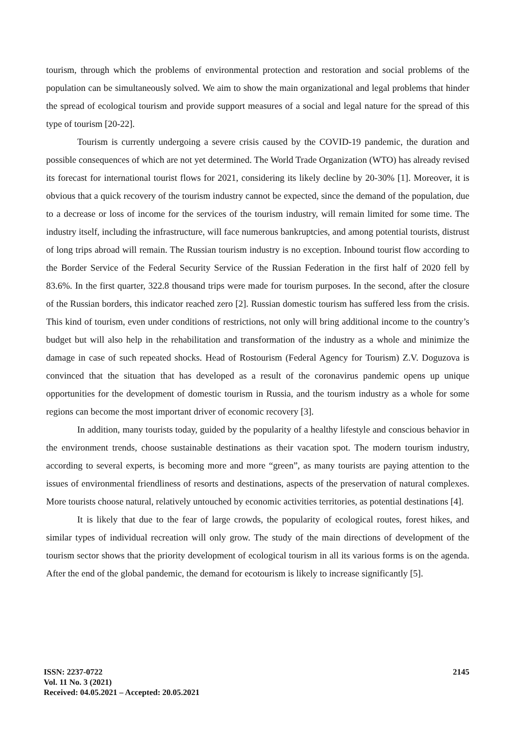tourism, through which the problems of environmental protection and restoration and social problems of the population can be simultaneously solved. We aim to show the main organizational and legal problems that hinder the spread of ecological tourism and provide support measures of a social and legal nature for the spread of this type of tourism [20-22].
Tourism is currently undergoing a severe crisis caused by the COVID-19 pandemic, the duration and possible consequences of which are not yet determined. The World Trade Organization (WTO) has already revised its forecast for international tourist flows for 2021, considering its likely decline by 20-30% [1]. Moreover, it is obvious that a quick recovery of the tourism industry cannot be expected, since the demand of the population, due to a decrease or loss of income for the services of the tourism industry, will remain limited for some time. The industry itself, including the infrastructure, will face numerous bankruptcies, and among potential tourists, distrust of long trips abroad will remain. The Russian tourism industry is no exception. Inbound tourist flow according to the Border Service of the Federal Security Service of the Russian Federation in the first half of 2020 fell by 83.6%. In the first quarter, 322.8 thousand trips were made for tourism purposes. In the second, after the closure of the Russian borders, this indicator reached zero [2]. Russian domestic tourism has suffered less from the crisis. This kind of tourism, even under conditions of restrictions, not only will bring additional income to the country’s budget but will also help in the rehabilitation and transformation of the industry as a whole and minimize the damage in case of such repeated shocks. Head of Rostourism (Federal Agency for Tourism) Z.V. Doguzova is convinced that the situation that has developed as a result of the coronavirus pandemic opens up unique opportunities for the development of domestic tourism in Russia, and the tourism industry as a whole for some regions can become the most important driver of economic recovery [3].
In addition, many tourists today, guided by the popularity of a healthy lifestyle and conscious behavior in the environment trends, choose sustainable destinations as their vacation spot. The modern tourism industry, according to several experts, is becoming more and more “green”, as many tourists are paying attention to the issues of environmental friendliness of resorts and destinations, aspects of the preservation of natural complexes. More tourists choose natural, relatively untouched by economic activities territories, as potential destinations [4].
It is likely that due to the fear of large crowds, the popularity of ecological routes, forest hikes, and similar types of individual recreation will only grow. The study of the main directions of development of the tourism sector shows that the priority development of ecological tourism in all its various forms is on the agenda. After the end of the global pandemic, the demand for ecotourism is likely to increase significantly [5].
ISSN: 2237-0722
Vol. 11 No. 3 (2021)
Received: 04.05.2021 – Accepted: 20.05.2021
2145